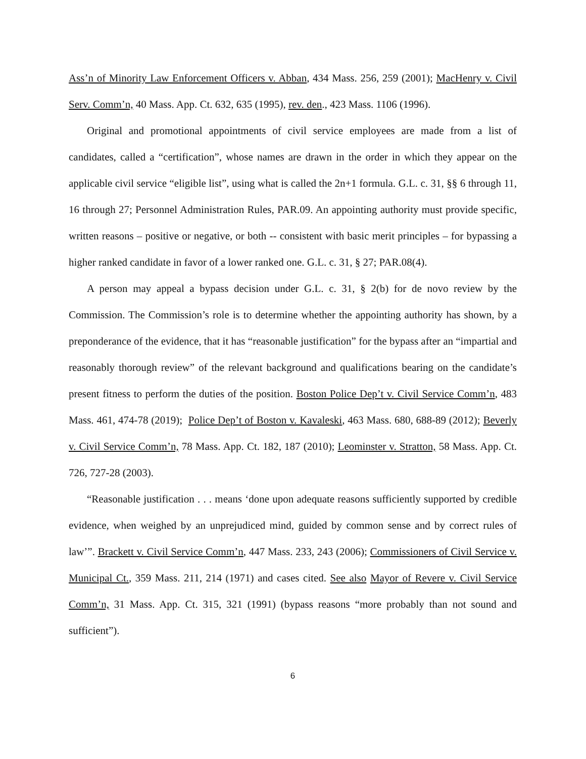Ass’n of Minority Law Enforcement Officers v. Abban, 434 Mass. 256, 259 (2001); MacHenry v. Civil Serv. Comm’n, 40 Mass. App. Ct. 632, 635 (1995), rev. den., 423 Mass. 1106 (1996).
Original and promotional appointments of civil service employees are made from a list of candidates, called a “certification”, whose names are drawn in the order in which they appear on the applicable civil service “eligible list”, using what is called the 2n+1 formula. G.L. c. 31, §§ 6 through 11, 16 through 27; Personnel Administration Rules, PAR.09. An appointing authority must provide specific, written reasons – positive or negative, or both -- consistent with basic merit principles – for bypassing a higher ranked candidate in favor of a lower ranked one. G.L. c. 31, § 27; PAR.08(4).
A person may appeal a bypass decision under G.L. c. 31, § 2(b) for de novo review by the Commission. The Commission’s role is to determine whether the appointing authority has shown, by a preponderance of the evidence, that it has “reasonable justification” for the bypass after an “impartial and reasonably thorough review” of the relevant background and qualifications bearing on the candidate’s present fitness to perform the duties of the position. Boston Police Dep’t v. Civil Service Comm’n, 483 Mass. 461, 474-78 (2019); Police Dep’t of Boston v. Kavaleski, 463 Mass. 680, 688-89 (2012); Beverly v. Civil Service Comm’n, 78 Mass. App. Ct. 182, 187 (2010); Leominster v. Stratton, 58 Mass. App. Ct. 726, 727-28 (2003).
“Reasonable justification . . . means ‘done upon adequate reasons sufficiently supported by credible evidence, when weighed by an unprejudiced mind, guided by common sense and by correct rules of law’”. Brackett v. Civil Service Comm’n, 447 Mass. 233, 243 (2006); Commissioners of Civil Service v. Municipal Ct., 359 Mass. 211, 214 (1971) and cases cited. See also Mayor of Revere v. Civil Service Comm’n, 31 Mass. App. Ct. 315, 321 (1991) (bypass reasons “more probably than not sound and sufficient”).
6